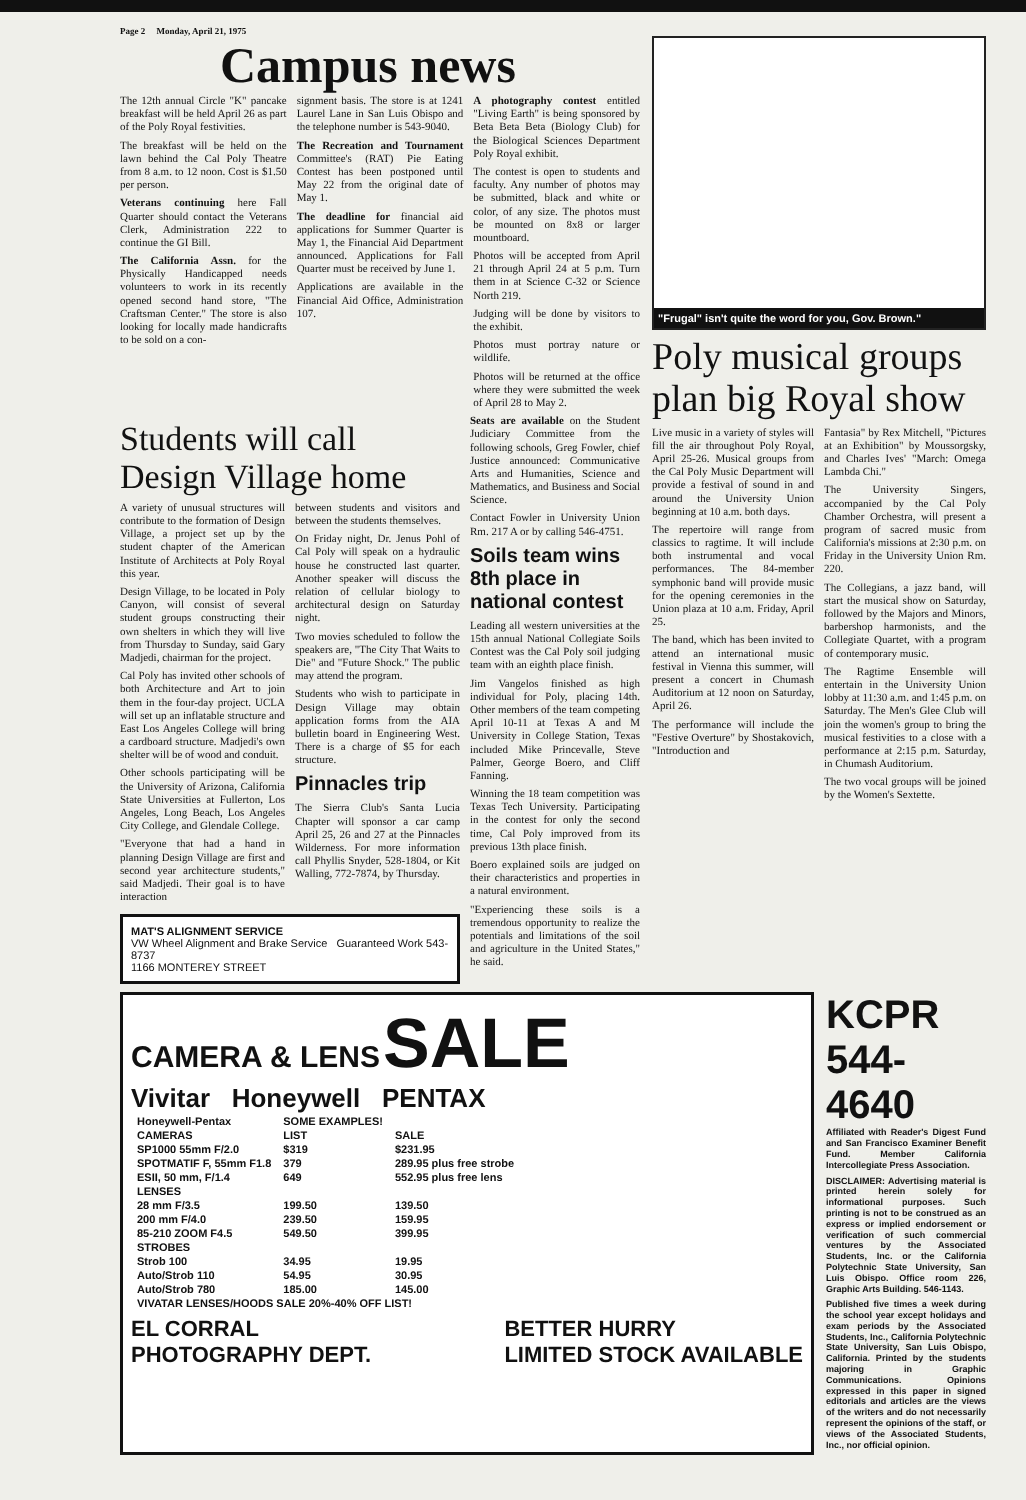Page 2 Monday, April 21, 1975
Campus news
The 12th annual Circle "K" pancake breakfast will be held April 26 as part of the Poly Royal festivities.
The breakfast will be held on the lawn behind the Cal Poly Theatre from 8 a.m. to 12 noon. Cost is $1.50 per person.
Veterans continuing here Fall Quarter should contact the Veterans Clerk, Administration 222 to continue the GI Bill.
The California Assn. for the Physically Handicapped needs volunteers to work in its recently opened second hand store, "The Craftsman Center." The store is also looking for locally made handicrafts to be sold on a con-
signment basis. The store is at 1241 Laurel Lane in San Luis Obispo and the telephone number is 543-9040.
The Recreation and Tournament Committee's (RAT) Pie Eating Contest has been postponed until May 22 from the original date of May 1.
The deadline for financial aid applications for Summer Quarter is May 1, the Financial Aid Department announced. Applications for Fall Quarter must be received by June 1.
Applications are available in the Financial Aid Office, Administration 107.
A photography contest entitled "Living Earth" is being sponsored by Beta Beta Beta (Biology Club) for the Biological Sciences Department Poly Royal exhibit.
The contest is open to students and faculty. Any number of photos may be submitted, black and white or color, of any size. The photos must be mounted on 8x8 or larger mountboard.
Photos will be accepted from April 21 through April 24 at 5 p.m. Turn them in at Science C-32 or Science North 219.
Judging will be done by visitors to the exhibit.
Photos must portray nature or wildlife.
Photos will be returned at the office where they were submitted the week of April 28 to May 2.
Students will call Design Village home
A variety of unusual structures will contribute to the formation of Design Village, a project set up by the student chapter of the American Institute of Architects at Poly Royal this year.
Design Village, to be located in Poly Canyon, will consist of several student groups constructing their own shelters in which they will live from Thursday to Sunday, said Gary Madjedi, chairman for the project.
Cal Poly has invited other schools of both Architecture and Art to join them in the four-day project. UCLA will set up an inflatable structure and East Los Angeles College will bring a cardboard structure. Madjedi's own shelter will be of wood and conduit.
Other schools participating will be the University of Arizona, California State Universities at Fullerton, Los Angeles, Long Beach, Los Angeles City College, and Glendale College.
"Everyone that had a hand in planning Design Village are first and second year architecture students," said Madjedi. Their goal is to have interaction
between students and visitors and between the students themselves.
On Friday night, Dr. Jenus Pohl of Cal Poly will speak on a hydraulic house he constructed last quarter. Another speaker will discuss the relation of cellular biology to architectural design on Saturday night.
Two movies scheduled to follow the speakers are, "The City That Waits to Die" and "Future Shock." The public may attend the program.
Students who wish to participate in Design Village may obtain application forms from the AIA bulletin board in Engineering West. There is a charge of $5 for each structure.
Pinnacles trip
The Sierra Club's Santa Lucia Chapter will sponsor a car camp April 25, 26 and 27 at the Pinnacles Wilderness. For more information call Phyllis Snyder, 528-1804, or Kit Walling, 772-7874, by Thursday.
MAT'S ALIGNMENT SERVICE
VW Wheel Alignment and Brake Service Guaranteed Work 543-8737
1166 MONTEREY STREET
Seats are available on the Student Judiciary Committee from the following schools, Greg Fowler, chief Justice announced: Communicative Arts and Humanities, Science and Mathematics, and Business and Social Science.
Contact Fowler in University Union Rm. 217 A or by calling 546-4751.
Soils team wins 8th place in national contest
Leading all western universities at the 15th annual National Collegiate Soils Contest was the Cal Poly soil judging team with an eighth place finish.
Jim Vangelos finished as high individual for Poly, placing 14th. Other members of the team competing April 10-11 at Texas A and M University in College Station, Texas included Mike Princevalle, Steve Palmer, George Boero, and Cliff Fanning.
Winning the 18 team competition was Texas Tech University. Participating in the contest for only the second time, Cal Poly improved from its previous 13th place finish.
Boero explained soils are judged on their characteristics and properties in a natural environment.
"Experiencing these soils is a tremendous opportunity to realize the potentials and limitations of the soil and agriculture in the United States," he said.
"Frugal" isn't quite the word for you, Gov. Brown."
Poly musical groups plan big Royal show
Live music in a variety of styles will fill the air throughout Poly Royal, April 25-26. Musical groups from the Cal Poly Music Department will provide a festival of sound in and around the University Union beginning at 10 a.m. both days.
The repertoire will range from classics to ragtime. It will include both instrumental and vocal performances. The 84-member symphonic band will provide music for the opening ceremonies in the Union plaza at 10 a.m. Friday, April 25.
The band, which has been invited to attend an international music festival in Vienna this summer, will present a concert in Chumash Auditorium at 12 noon on Saturday, April 26.
The performance will include the "Festive Overture" by Shostakovich, "Introduction and
Fantasia" by Rex Mitchell, "Pictures at an Exhibition" by Moussorgsky, and Charles Ives' "March: Omega Lambda Chi."
The University Singers, accompanied by the Cal Poly Chamber Orchestra, will present a program of sacred music from California's missions at 2:30 p.m. on Friday in the University Union Rm. 220.
The Collegians, a jazz band, will start the musical show on Saturday, followed by the Majors and Minors, barbershop harmonists, and the Collegiate Quartet, with a program of contemporary music.
The Ragtime Ensemble will entertain in the University Union lobby at 11:30 a.m. and 1:45 p.m. on Saturday. The Men's Glee Club will join the women's group to bring the musical festivities to a close with a performance at 2:15 p.m. Saturday, in Chumash Auditorium.
The two vocal groups will be joined by the Women's Sextette.
CAMERA & LENS SALE
Vivitar Honeywell PENTAX
| Honeywell-Pentax | SOME EXAMPLES! | |
| --- | --- | --- |
| CAMERAS | LIST | SALE |
| SP1000 55mm F/2.0 | $319 | $231.95 |
| SPOTMATIF F, 55mm F1.8 | 379 | 289.95 plus free strobe |
| ESII, 50 mm, F/1.4 | 649 | 552.95 plus free lens |
| LENSES | | |
| 28 mm F/3.5 | 199.50 | 139.50 |
| 200 mm F/4.0 | 239.50 | 159.95 |
| 85-210 ZOOM F4.5 | 549.50 | 399.95 |
| STROBES | | |
| Strob 100 | 34.95 | 19.95 |
| Auto/Strob 110 | 54.95 | 30.95 |
| Auto/Strob 780 | 185.00 | 145.00 |
| VIVATAR LENSES/HOODS SALE 20%-40% OFF LIST! | | |
EL CORRAL
PHOTOGRAPHY DEPT. BETTER HURRY
LIMITED STOCK AVAILABLE
KCPR
544-
4640
Affiliated with Reader's Digest Fund and San Francisco Examiner Benefit Fund. Member California Intercollegiate Press Association.
DISCLAIMER: Advertising material is printed herein solely for informational purposes. Such printing is not to be construed as an express or implied endorsement or verification of such commercial ventures by the Associated Students, Inc. or the California Polytechnic State University, San Luis Obispo. Office room 226, Graphic Arts Building. 546-1143.
Published five times a week during the school year except holidays and exam periods by the Associated Students, Inc., California Polytechnic State University, San Luis Obispo, California. Printed by the students majoring in Graphic Communications. Opinions expressed in this paper in signed editorials and articles are the views of the writers and do not necessarily represent the opinions of the staff, or views of the Associated Students, Inc., nor official opinion.